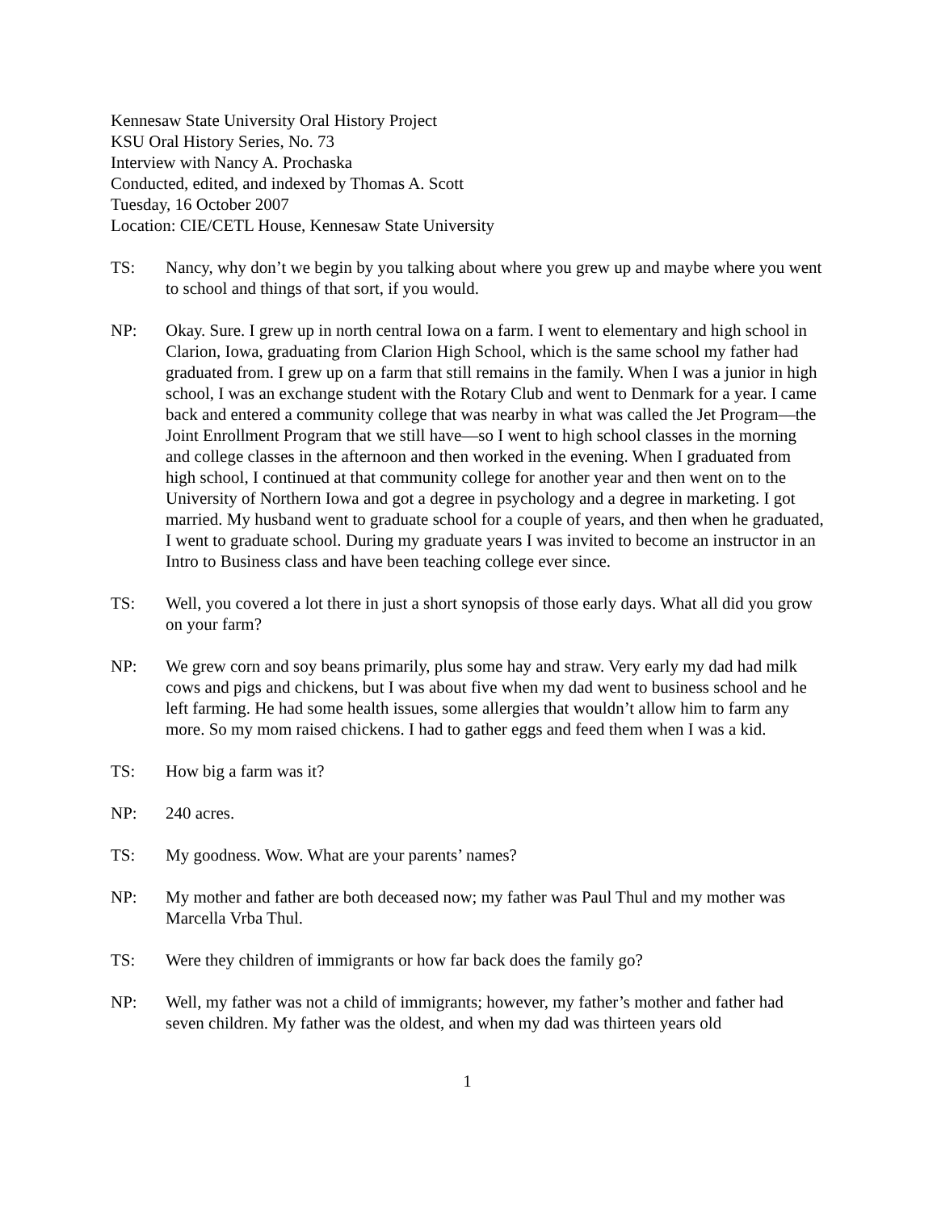Kennesaw State University Oral History Project
KSU Oral History Series, No. 73
Interview with Nancy A. Prochaska
Conducted, edited, and indexed by Thomas A. Scott
Tuesday, 16 October 2007
Location: CIE/CETL House, Kennesaw State University
TS: Nancy, why don’t we begin by you talking about where you grew up and maybe where you went to school and things of that sort, if you would.
NP: Okay. Sure. I grew up in north central Iowa on a farm. I went to elementary and high school in Clarion, Iowa, graduating from Clarion High School, which is the same school my father had graduated from. I grew up on a farm that still remains in the family. When I was a junior in high school, I was an exchange student with the Rotary Club and went to Denmark for a year. I came back and entered a community college that was nearby in what was called the Jet Program—the Joint Enrollment Program that we still have—so I went to high school classes in the morning and college classes in the afternoon and then worked in the evening. When I graduated from high school, I continued at that community college for another year and then went on to the University of Northern Iowa and got a degree in psychology and a degree in marketing. I got married. My husband went to graduate school for a couple of years, and then when he graduated, I went to graduate school. During my graduate years I was invited to become an instructor in an Intro to Business class and have been teaching college ever since.
TS: Well, you covered a lot there in just a short synopsis of those early days. What all did you grow on your farm?
NP: We grew corn and soy beans primarily, plus some hay and straw. Very early my dad had milk cows and pigs and chickens, but I was about five when my dad went to business school and he left farming. He had some health issues, some allergies that wouldn’t allow him to farm any more. So my mom raised chickens. I had to gather eggs and feed them when I was a kid.
TS: How big a farm was it?
NP: 240 acres.
TS: My goodness. Wow. What are your parents’ names?
NP: My mother and father are both deceased now; my father was Paul Thul and my mother was Marcella Vrba Thul.
TS: Were they children of immigrants or how far back does the family go?
NP: Well, my father was not a child of immigrants; however, my father’s mother and father had seven children. My father was the oldest, and when my dad was thirteen years old
1